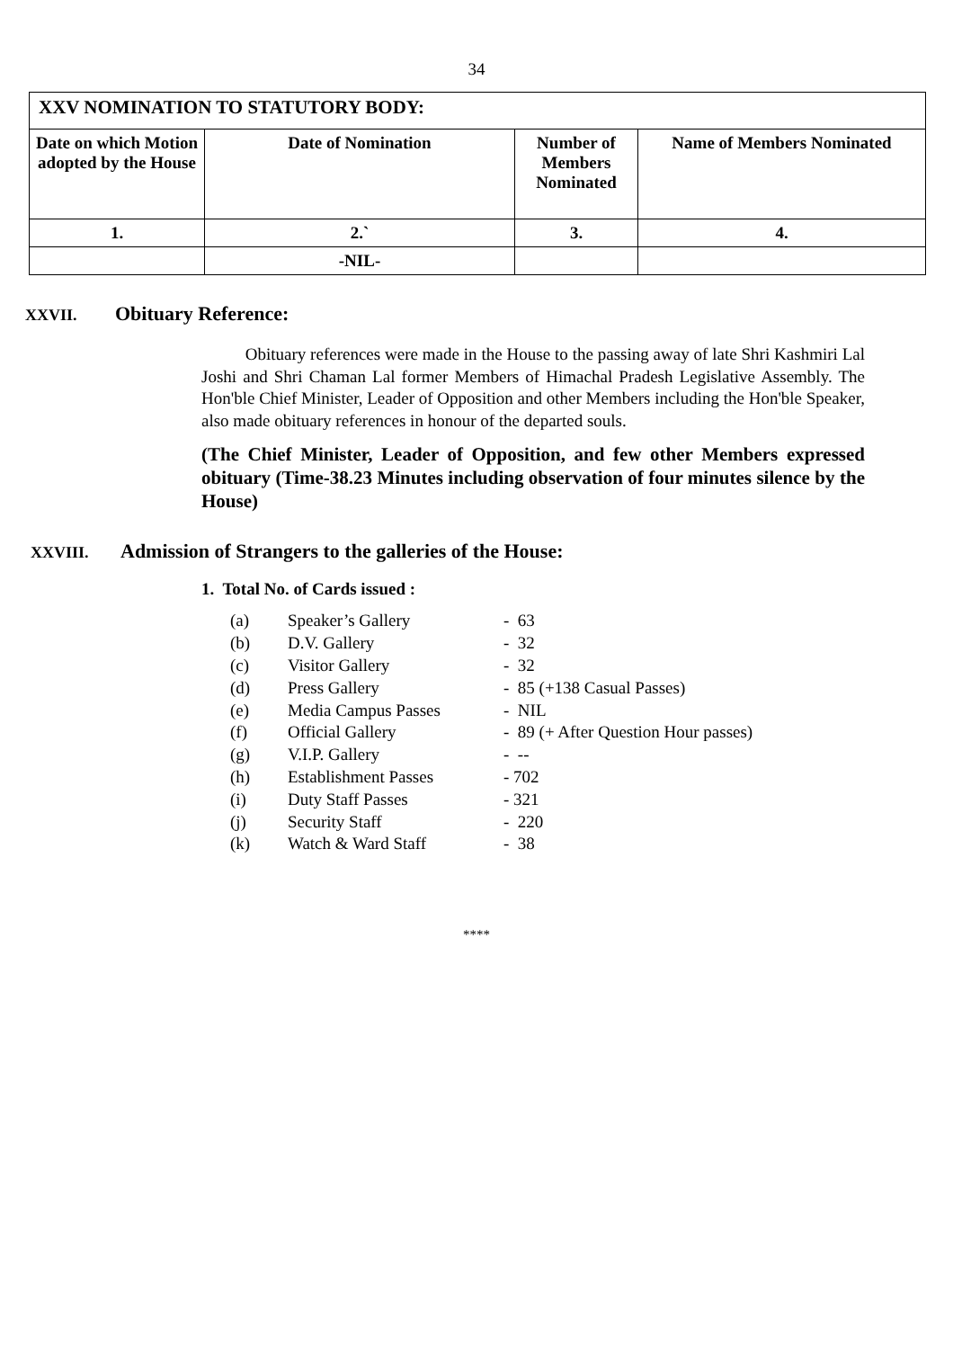34
| XXV NOMINATION TO STATUTORY BODY: | | | |
| Date on which Motion adopted by the House | Date of Nomination | Number of Members Nominated | Name of Members Nominated |
| 1. | 2.` | 3. | 4. |
| | -NIL- | | |
XXVII. Obituary Reference:
Obituary references were made in the House to the passing away of late Shri Kashmiri Lal Joshi and Shri Chaman Lal former Members of Himachal Pradesh Legislative Assembly. The Hon'ble Chief Minister, Leader of Opposition and other Members including the Hon'ble Speaker, also made obituary references in honour of the departed souls.
(The Chief Minister, Leader of Opposition, and few other Members expressed obituary (Time-38.23 Minutes including observation of four minutes silence by the House)
XXVIII. Admission of Strangers to the galleries of the House:
1. Total No. of Cards issued :
| (a) | Speaker’s Gallery | - 63 |
| (b) | D.V. Gallery | - 32 |
| (c) | Visitor Gallery | - 32 |
| (d) | Press Gallery | - 85 (+138 Casual Passes) |
| (e) | Media Campus Passes | - NIL |
| (f) | Official Gallery | - 89 (+ After Question Hour passes) |
| (g) | V.I.P. Gallery | - -- |
| (h) | Establishment Passes | - 702 |
| (i) | Duty Staff Passes | - 321 |
| (j) | Security Staff | - 220 |
| (k) | Watch & Ward Staff | - 38 |
****